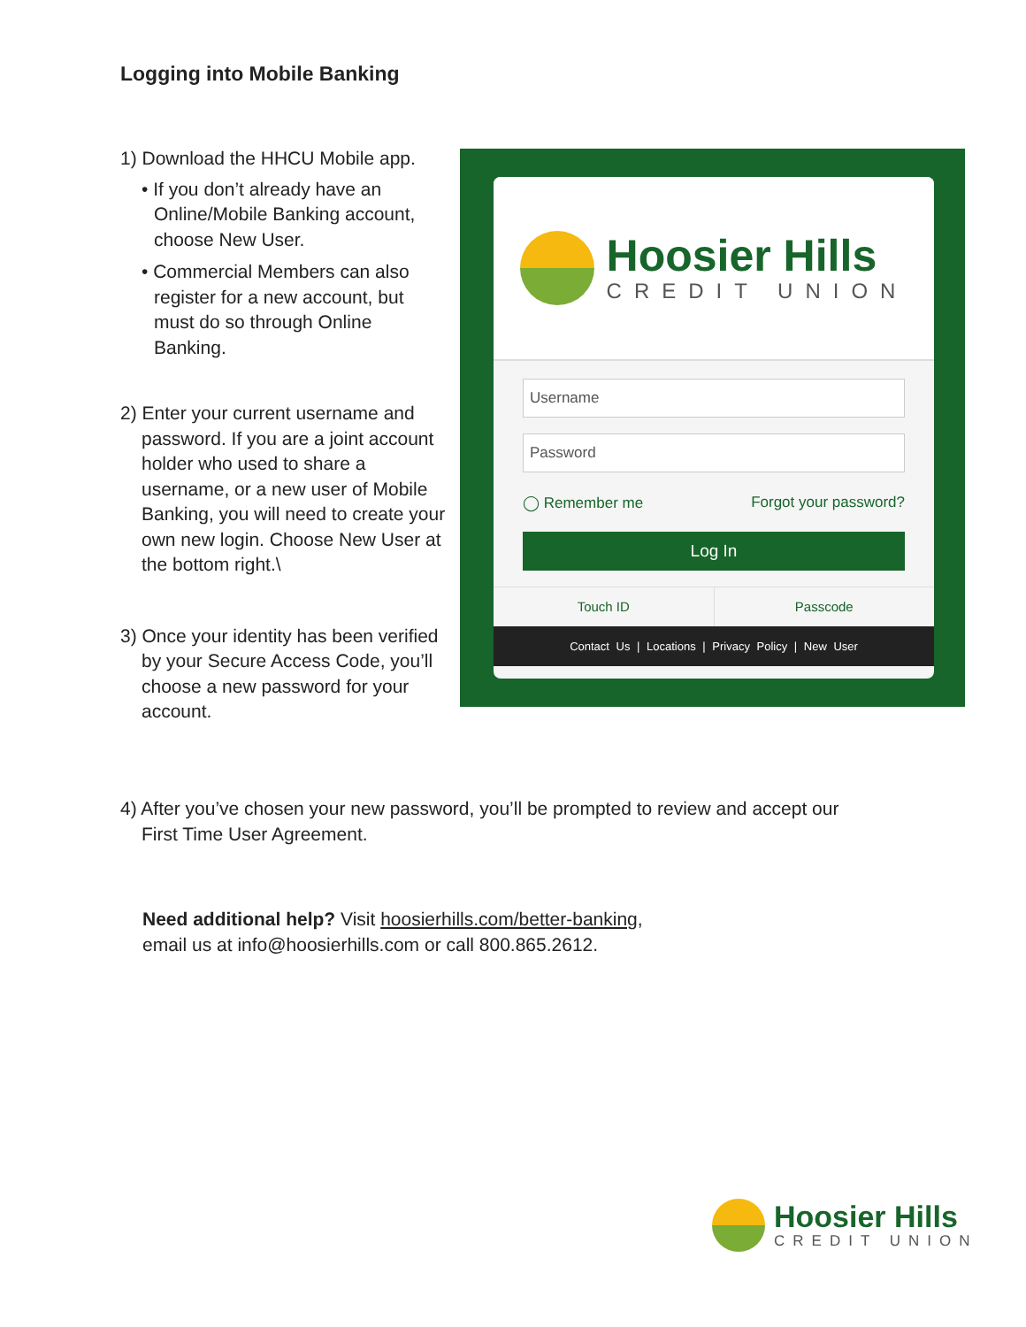Logging into Mobile Banking
1) Download the HHCU Mobile app.
• If you don’t already have an Online/Mobile Banking account, choose New User.
• Commercial Members can also register for a new account, but must do so through Online Banking.
2) Enter your current username and password. If you are a joint account holder who used to share a username, or a new user of Mobile Banking, you will need to create your own new login. Choose New User at the bottom right.\
3) Once your identity has been verified by your Secure Access Code, you’ll choose a new password for your account.
Hoosier Hills
CREDIT UNION
Username
Password
◯ Remember me Forgot your password?
Log In
Touch ID Passcode
Contact Us | Locations | Privacy Policy | New User
4) After you’ve chosen your new password, you’ll be prompted to review and accept our First Time User Agreement.
Need additional help? Visit hoosierhills.com/better-banking,
email us at info@hoosierhills.com or call 800.865.2612.
Hoosier Hills
CREDIT UNION